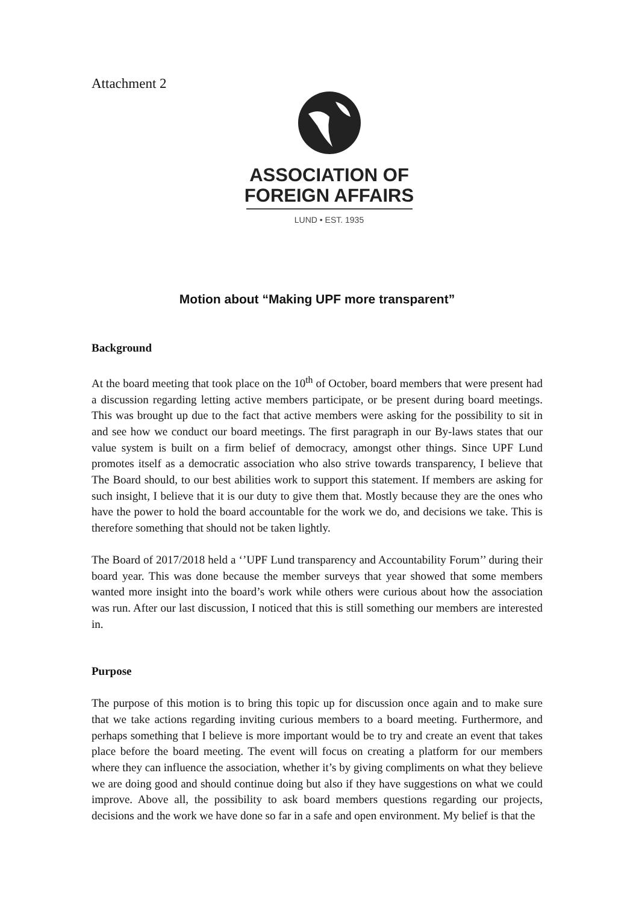Attachment 2
ASSOCIATION OF
FOREIGN AFFAIRS
LUND • EST. 1935
Motion about “Making UPF more transparent”
Background
At the board meeting that took place on the 10<sup>th</sup> of October, board members that were present had a discussion regarding letting active members participate, or be present during board meetings. This was brought up due to the fact that active members were asking for the possibility to sit in and see how we conduct our board meetings. The first paragraph in our By-laws states that our value system is built on a firm belief of democracy, amongst other things. Since UPF Lund promotes itself as a democratic association who also strive towards transparency, I believe that The Board should, to our best abilities work to support this statement. If members are asking for such insight, I believe that it is our duty to give them that. Mostly because they are the ones who have the power to hold the board accountable for the work we do, and decisions we take. This is therefore something that should not be taken lightly.
The Board of 2017/2018 held a ‘’UPF Lund transparency and Accountability Forum’’ during their board year. This was done because the member surveys that year showed that some members wanted more insight into the board’s work while others were curious about how the association was run. After our last discussion, I noticed that this is still something our members are interested in.
Purpose
The purpose of this motion is to bring this topic up for discussion once again and to make sure that we take actions regarding inviting curious members to a board meeting. Furthermore, and perhaps something that I believe is more important would be to try and create an event that takes place before the board meeting. The event will focus on creating a platform for our members where they can influence the association, whether it’s by giving compliments on what they believe we are doing good and should continue doing but also if they have suggestions on what we could improve. Above all, the possibility to ask board members questions regarding our projects, decisions and the work we have done so far in a safe and open environment. My belief is that the